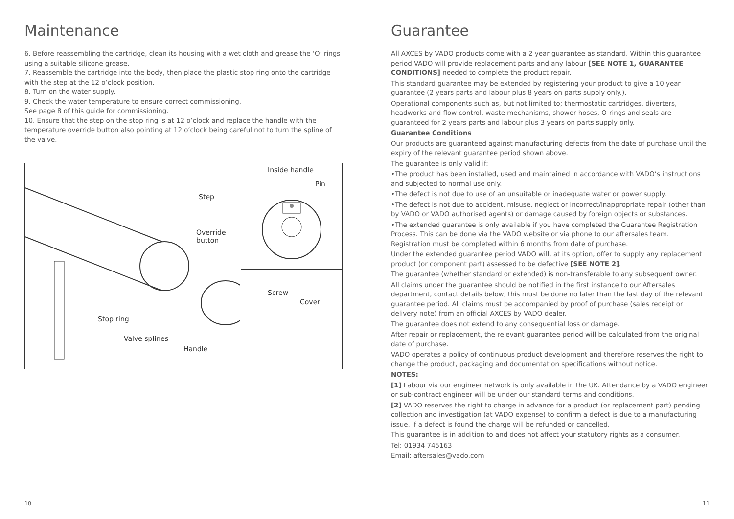Maintenance
6. Before reassembling the cartridge, clean its housing with a wet cloth and grease the ‘O’ rings using a suitable silicone grease.
7. Reassemble the cartridge into the body, then place the plastic stop ring onto the cartridge with the step at the 12 o’clock position.
8. Turn on the water supply.
9. Check the water temperature to ensure correct commissioning.
See page 8 of this guide for commissioning.
10. Ensure that the step on the stop ring is at 12 o’clock and replace the handle with the temperature override button also pointing at 12 o’clock being careful not to turn the spline of the valve.
Step
Override
button
Stop ring
Valve splines
Handle
Screw
Cover
Inside handle
Pin
10
Guarantee
All AXCES by VADO products come with a 2 year guarantee as standard. Within this guarantee period VADO will provide replacement parts and any labour [SEE NOTE 1, GUARANTEE CONDITIONS] needed to complete the product repair.
This standard guarantee may be extended by registering your product to give a 10 year guarantee (2 years parts and labour plus 8 years on parts supply only.).
Operational components such as, but not limited to; thermostatic cartridges, diverters, headworks and flow control, waste mechanisms, shower hoses, O-rings and seals are guaranteed for 2 years parts and labour plus 3 years on parts supply only.
Guarantee Conditions
Our products are guaranteed against manufacturing defects from the date of purchase until the expiry of the relevant guarantee period shown above.
The guarantee is only valid if:
•The product has been installed, used and maintained in accordance with VADO’s instructions and subjected to normal use only.
•The defect is not due to use of an unsuitable or inadequate water or power supply.
•The defect is not due to accident, misuse, neglect or incorrect/inappropriate repair (other than by VADO or VADO authorised agents) or damage caused by foreign objects or substances.
•The extended guarantee is only available if you have completed the Guarantee Registration Process. This can be done via the VADO website or via phone to our aftersales team. Registration must be completed within 6 months from date of purchase.
Under the extended guarantee period VADO will, at its option, offer to supply any replacement product (or component part) assessed to be defective [SEE NOTE 2].
The guarantee (whether standard or extended) is non-transferable to any subsequent owner.
All claims under the guarantee should be notified in the first instance to our Aftersales department, contact details below, this must be done no later than the last day of the relevant guarantee period. All claims must be accompanied by proof of purchase (sales receipt or delivery note) from an official AXCES by VADO dealer.
The guarantee does not extend to any consequential loss or damage.
After repair or replacement, the relevant guarantee period will be calculated from the original date of purchase.
VADO operates a policy of continuous product development and therefore reserves the right to change the product, packaging and documentation specifications without notice.
NOTES:
[1] Labour via our engineer network is only available in the UK. Attendance by a VADO engineer or sub-contract engineer will be under our standard terms and conditions.
[2] VADO reserves the right to charge in advance for a product (or replacement part) pending collection and investigation (at VADO expense) to confirm a defect is due to a manufacturing issue. If a defect is found the charge will be refunded or cancelled.
This guarantee is in addition to and does not affect your statutory rights as a consumer.
Tel: 01934 745163
Email: aftersales@vado.com
11